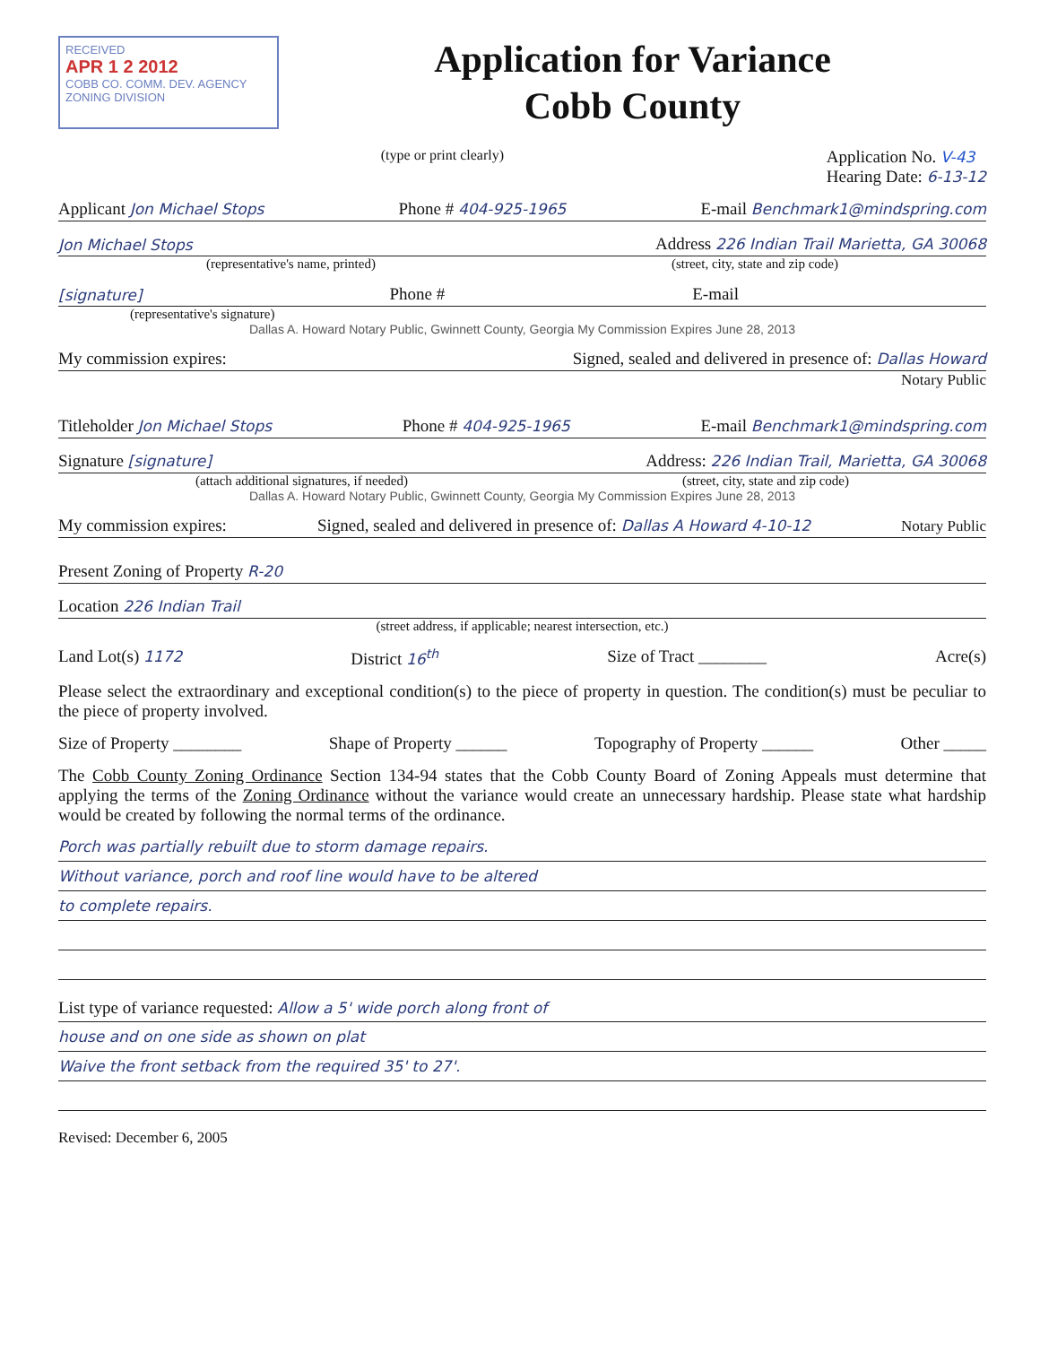RECEIVED
APR 1 2 2012
COBB CO. COMM. DEV. AGENCY ZONING DIVISION
Application for Variance
Cobb County
(type or print clearly) Application No. V-43
Hearing Date: 6-13-12
Applicant Jon Michael Stops Phone # 404-925-1965 E-mail Benchmark1@mindspring.com
Jon Michael Stops Address 226 Indian Trail Marietta, GA 30068
(representative's name, printed) (street, city, state and zip code)
[signature] Phone # E-mail
(representative's signature)
Dallas A. Howard Notary Public, Gwinnett County, Georgia My Commission Expires June 28, 2013
My commission expires: Signed, sealed and delivered in presence of: Dallas Howard
Notary Public
Titleholder Jon Michael Stops Phone # 404-925-1965 E-mail Benchmark1@mindspring.com
Signature [signature] Address: 226 Indian Trail, Marietta, GA 30068
(attach additional signatures, if needed) (street, city, state and zip code)
Dallas A. Howard Notary Public, Gwinnett County, Georgia My Commission Expires June 28, 2013
My commission expires: Signed, sealed and delivered in presence of: Dallas A Howard 4-10-12 Notary Public
Present Zoning of Property R-20
Location 226 Indian Trail
(street address, if applicable; nearest intersection, etc.)
Land Lot(s) 1172 District 16<sup>th</sup> Size of Tract ________ Acre(s)
Please select the extraordinary and exceptional condition(s) to the piece of property in question. The condition(s) must be peculiar to the piece of property involved.
Size of Property ________ Shape of Property ______ Topography of Property ______ Other _____
The Cobb County Zoning Ordinance Section 134-94 states that the Cobb County Board of Zoning Appeals must determine that applying the terms of the Zoning Ordinance without the variance would create an unnecessary hardship. Please state what hardship would be created by following the normal terms of the ordinance.
Porch was partially rebuilt due to storm damage repairs.
Without variance, porch and roof line would have to be altered
to complete repairs.
List type of variance requested: Allow a 5' wide porch along front of
house and on one side as shown on plat
Waive the front setback from the required 35' to 27'.
Revised: December 6, 2005